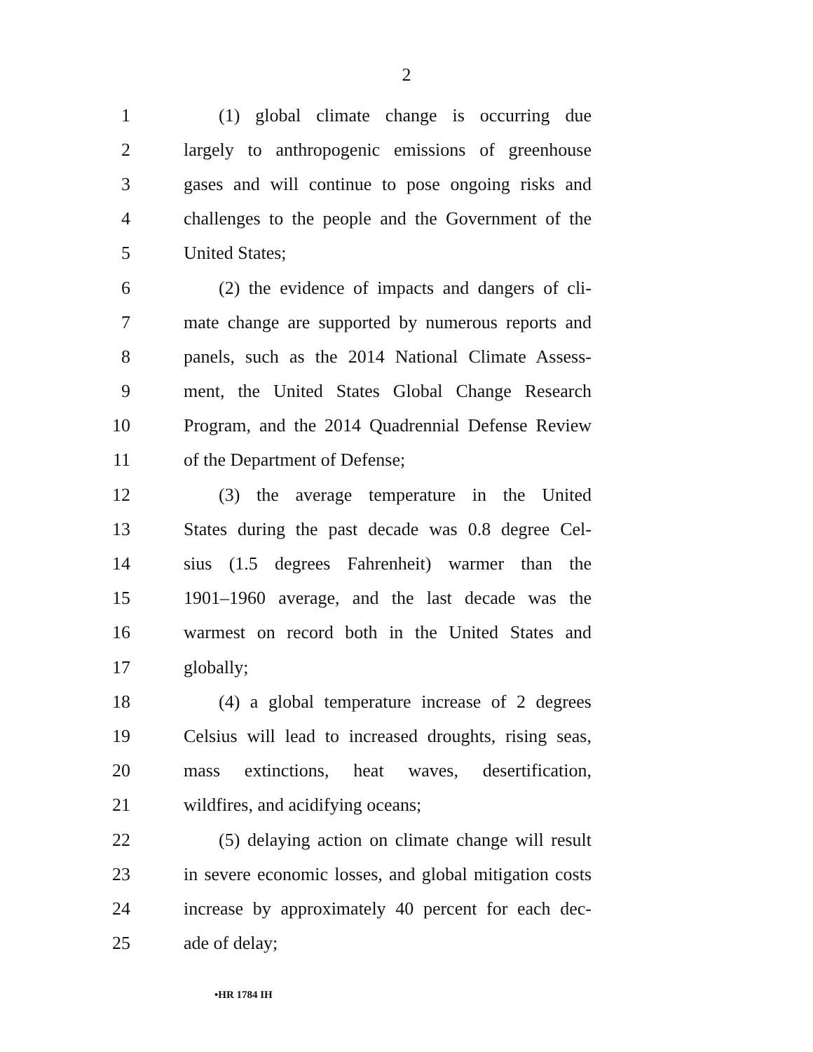2
1 (1) global climate change is occurring due
2 largely to anthropogenic emissions of greenhouse
3 gases and will continue to pose ongoing risks and
4 challenges to the people and the Government of the
5 United States;
6 (2) the evidence of impacts and dangers of cli-
7 mate change are supported by numerous reports and
8 panels, such as the 2014 National Climate Assess-
9 ment, the United States Global Change Research
10 Program, and the 2014 Quadrennial Defense Review
11 of the Department of Defense;
12 (3) the average temperature in the United
13 States during the past decade was 0.8 degree Cel-
14 sius (1.5 degrees Fahrenheit) warmer than the
15 1901–1960 average, and the last decade was the
16 warmest on record both in the United States and
17 globally;
18 (4) a global temperature increase of 2 degrees
19 Celsius will lead to increased droughts, rising seas,
20 mass extinctions, heat waves, desertification,
21 wildfires, and acidifying oceans;
22 (5) delaying action on climate change will result
23 in severe economic losses, and global mitigation costs
24 increase by approximately 40 percent for each dec-
25 ade of delay;
•HR 1784 IH